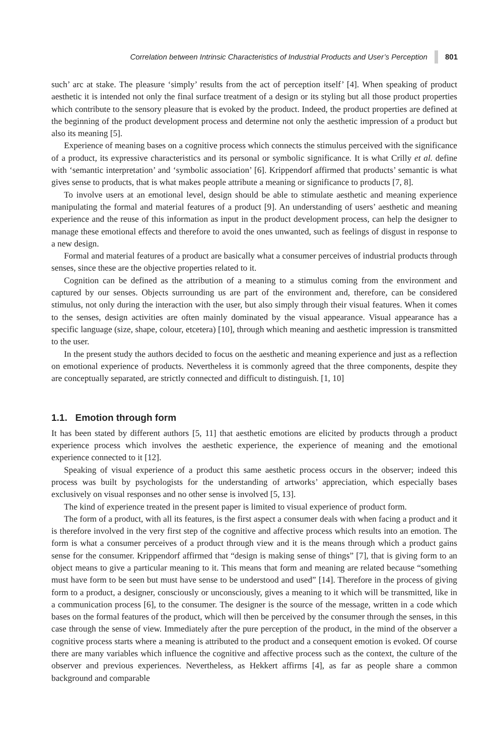Correlation between Intrinsic Characteristics of Industrial Products and User’s Perception 801
such’ arc at stake. The pleasure ‘simply’ results from the act of perception itself’ [4]. When speaking of product aesthetic it is intended not only the final surface treatment of a design or its styling but all those product properties which contribute to the sensory pleasure that is evoked by the product. Indeed, the product properties are defined at the beginning of the product development process and determine not only the aesthetic impression of a product but also its meaning [5].
Experience of meaning bases on a cognitive process which connects the stimulus perceived with the significance of a product, its expressive characteristics and its personal or symbolic significance. It is what Crilly et al. define with ‘semantic interpretation’ and ‘symbolic association’ [6]. Krippendorf affirmed that products’ semantic is what gives sense to products, that is what makes people attribute a meaning or significance to products [7, 8].
To involve users at an emotional level, design should be able to stimulate aesthetic and meaning experience manipulating the formal and material features of a product [9]. An understanding of users’ aesthetic and meaning experience and the reuse of this information as input in the product development process, can help the designer to manage these emotional effects and therefore to avoid the ones unwanted, such as feelings of disgust in response to a new design.
Formal and material features of a product are basically what a consumer perceives of industrial products through senses, since these are the objective properties related to it.
Cognition can be defined as the attribution of a meaning to a stimulus coming from the environment and captured by our senses. Objects surrounding us are part of the environment and, therefore, can be considered stimulus, not only during the interaction with the user, but also simply through their visual features. When it comes to the senses, design activities are often mainly dominated by the visual appearance. Visual appearance has a specific language (size, shape, colour, etcetera) [10], through which meaning and aesthetic impression is transmitted to the user.
In the present study the authors decided to focus on the aesthetic and meaning experience and just as a reflection on emotional experience of products. Nevertheless it is commonly agreed that the three components, despite they are conceptually separated, are strictly connected and difficult to distinguish. [1, 10]
1.1. Emotion through form
It has been stated by different authors [5, 11] that aesthetic emotions are elicited by products through a product experience process which involves the aesthetic experience, the experience of meaning and the emotional experience connected to it [12].
Speaking of visual experience of a product this same aesthetic process occurs in the observer; indeed this process was built by psychologists for the understanding of artworks’ appreciation, which especially bases exclusively on visual responses and no other sense is involved [5, 13].
The kind of experience treated in the present paper is limited to visual experience of product form.
The form of a product, with all its features, is the first aspect a consumer deals with when facing a product and it is therefore involved in the very first step of the cognitive and affective process which results into an emotion. The form is what a consumer perceives of a product through view and it is the means through which a product gains sense for the consumer. Krippendorf affirmed that “design is making sense of things” [7], that is giving form to an object means to give a particular meaning to it. This means that form and meaning are related because “something must have form to be seen but must have sense to be understood and used” [14]. Therefore in the process of giving form to a product, a designer, consciously or unconsciously, gives a meaning to it which will be transmitted, like in a communication process [6], to the consumer. The designer is the source of the message, written in a code which bases on the formal features of the product, which will then be perceived by the consumer through the senses, in this case through the sense of view. Immediately after the pure perception of the product, in the mind of the observer a cognitive process starts where a meaning is attributed to the product and a consequent emotion is evoked. Of course there are many variables which influence the cognitive and affective process such as the context, the culture of the observer and previous experiences. Nevertheless, as Hekkert affirms [4], as far as people share a common background and comparable